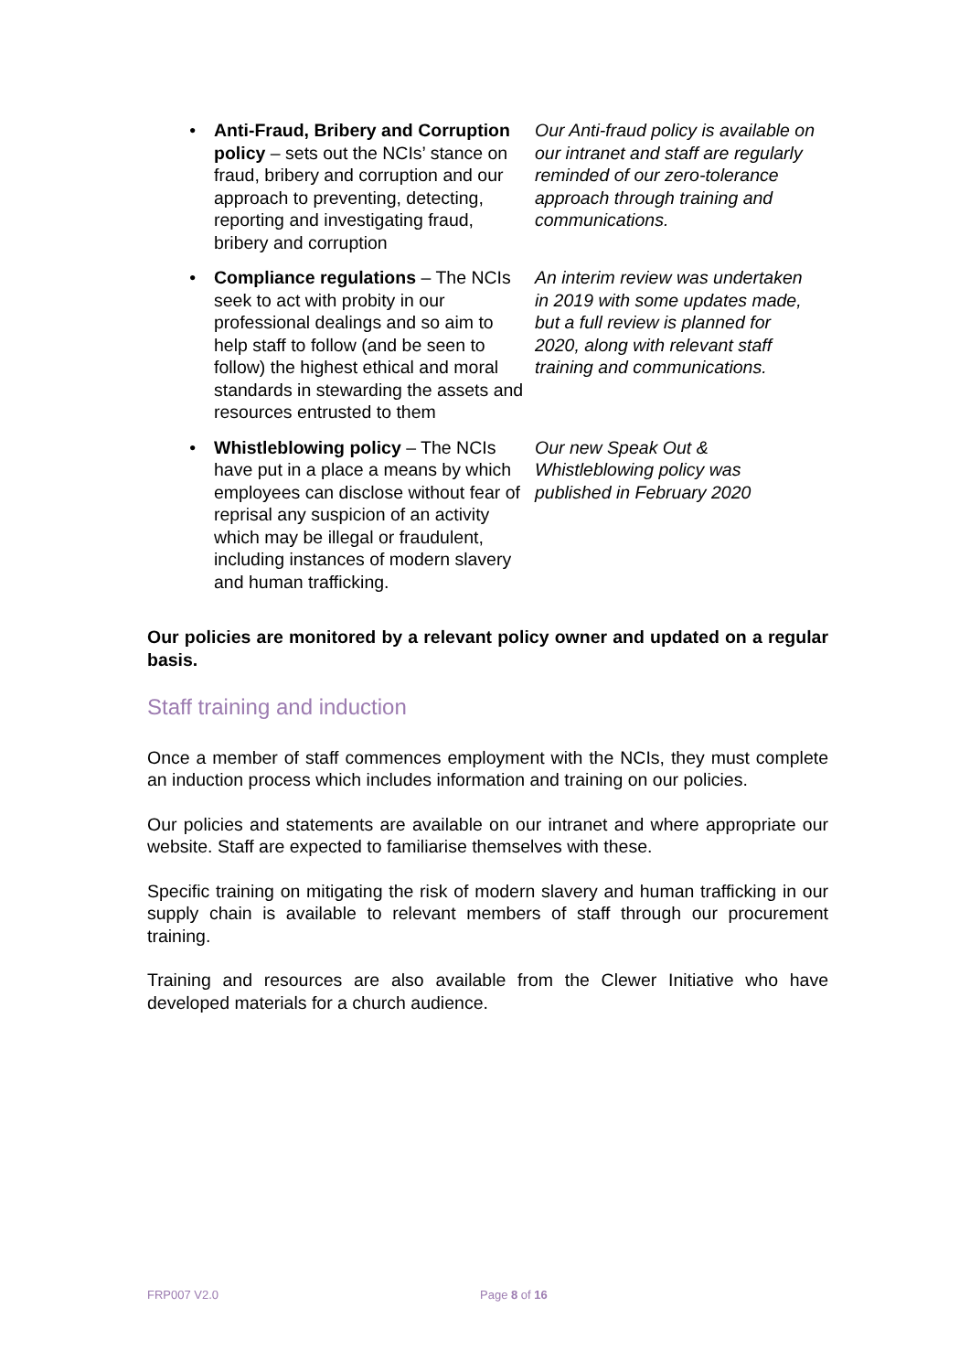• Anti-Fraud, Bribery and Corruption policy – sets out the NCIs’ stance on fraud, bribery and corruption and our approach to preventing, detecting, reporting and investigating fraud, bribery and corruption
Our Anti-fraud policy is available on our intranet and staff are regularly reminded of our zero-tolerance approach through training and communications.
• Compliance regulations – The NCIs seek to act with probity in our professional dealings and so aim to help staff to follow (and be seen to follow) the highest ethical and moral standards in stewarding the assets and resources entrusted to them
An interim review was undertaken in 2019 with some updates made, but a full review is planned for 2020, along with relevant staff training and communications.
• Whistleblowing policy – The NCIs have put in a place a means by which employees can disclose without fear of reprisal any suspicion of an activity which may be illegal or fraudulent, including instances of modern slavery and human trafficking.
Our new Speak Out & Whistleblowing policy was published in February 2020
Our policies are monitored by a relevant policy owner and updated on a regular basis.
Staff training and induction
Once a member of staff commences employment with the NCIs, they must complete an induction process which includes information and training on our policies.
Our policies and statements are available on our intranet and where appropriate our website. Staff are expected to familiarise themselves with these.
Specific training on mitigating the risk of modern slavery and human trafficking in our supply chain is available to relevant members of staff through our procurement training.
Training and resources are also available from the Clewer Initiative who have developed materials for a church audience.
FRP007 V2.0 Page 8 of 16